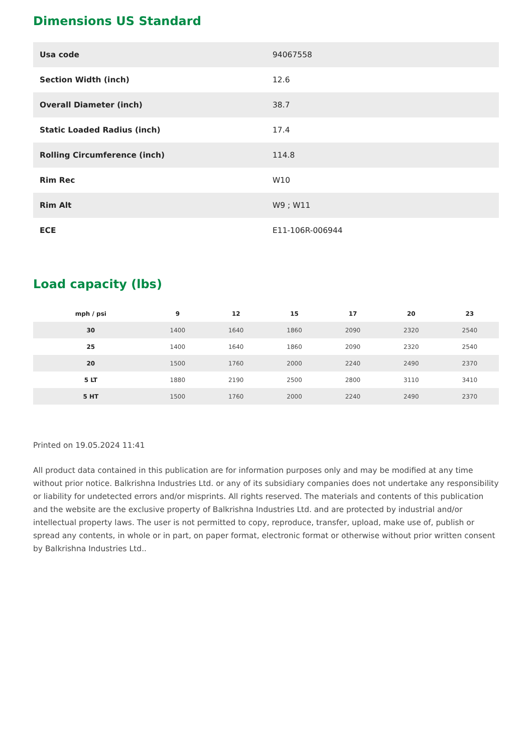Dimensions US Standard
| Usa code | 94067558 |
| Section Width (inch) | 12.6 |
| Overall Diameter (inch) | 38.7 |
| Static Loaded Radius (inch) | 17.4 |
| Rolling Circumference (inch) | 114.8 |
| Rim Rec | W10 |
| Rim Alt | W9 ; W11 |
| ECE | E11-106R-006944 |
Load capacity (lbs)
| mph / psi | 9 | 12 | 15 | 17 | 20 | 23 |
| --- | --- | --- | --- | --- | --- | --- |
| 30 | 1400 | 1640 | 1860 | 2090 | 2320 | 2540 |
| 25 | 1400 | 1640 | 1860 | 2090 | 2320 | 2540 |
| 20 | 1500 | 1760 | 2000 | 2240 | 2490 | 2370 |
| 5 LT | 1880 | 2190 | 2500 | 2800 | 3110 | 3410 |
| 5 HT | 1500 | 1760 | 2000 | 2240 | 2490 | 2370 |
Printed on 19.05.2024 11:41
All product data contained in this publication are for information purposes only and may be modified at any time without prior notice. Balkrishna Industries Ltd. or any of its subsidiary companies does not undertake any responsibility or liability for undetected errors and/or misprints. All rights reserved. The materials and contents of this publication and the website are the exclusive property of Balkrishna Industries Ltd. and are protected by industrial and/or intellectual property laws. The user is not permitted to copy, reproduce, transfer, upload, make use of, publish or spread any contents, in whole or in part, on paper format, electronic format or otherwise without prior written consent by Balkrishna Industries Ltd..